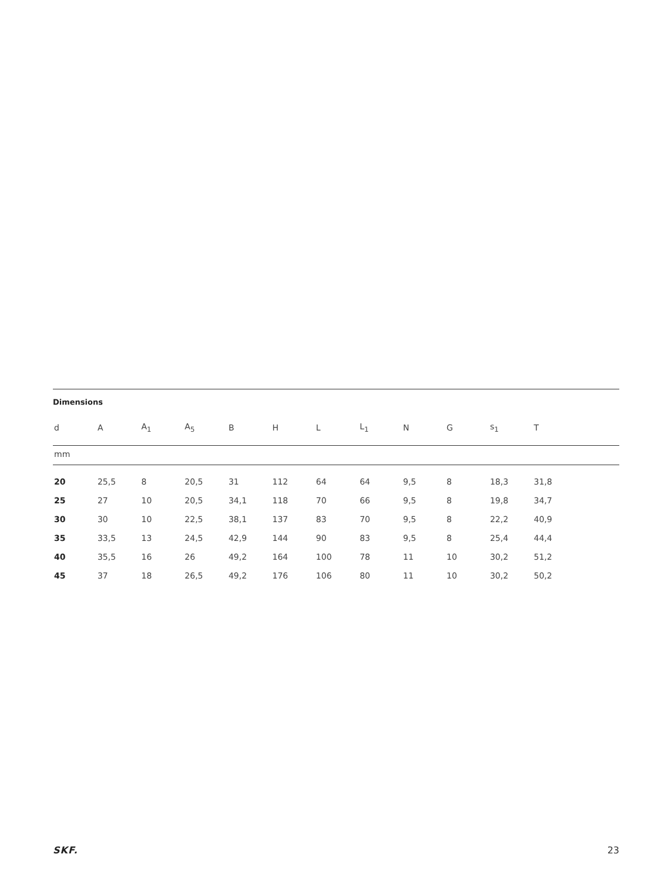Dimensions
| d | A | A<sub>1</sub> | A<sub>5</sub> | B | H | L | L<sub>1</sub> | N | G | s<sub>1</sub> | T | |
| --- | --- | --- | --- | --- | --- | --- | --- | --- | --- | --- | --- | --- |
| mm | | | | | | | | | | | | |
| 20 | 25,5 | 8 | 20,5 | 31 | 112 | 64 | 64 | 9,5 | 8 | 18,3 | 31,8 | |
| 25 | 27 | 10 | 20,5 | 34,1 | 118 | 70 | 66 | 9,5 | 8 | 19,8 | 34,7 | |
| 30 | 30 | 10 | 22,5 | 38,1 | 137 | 83 | 70 | 9,5 | 8 | 22,2 | 40,9 | |
| 35 | 33,5 | 13 | 24,5 | 42,9 | 144 | 90 | 83 | 9,5 | 8 | 25,4 | 44,4 | |
| 40 | 35,5 | 16 | 26 | 49,2 | 164 | 100 | 78 | 11 | 10 | 30,2 | 51,2 | |
| 45 | 37 | 18 | 26,5 | 49,2 | 176 | 106 | 80 | 11 | 10 | 30,2 | 50,2 | |
SKF. 23